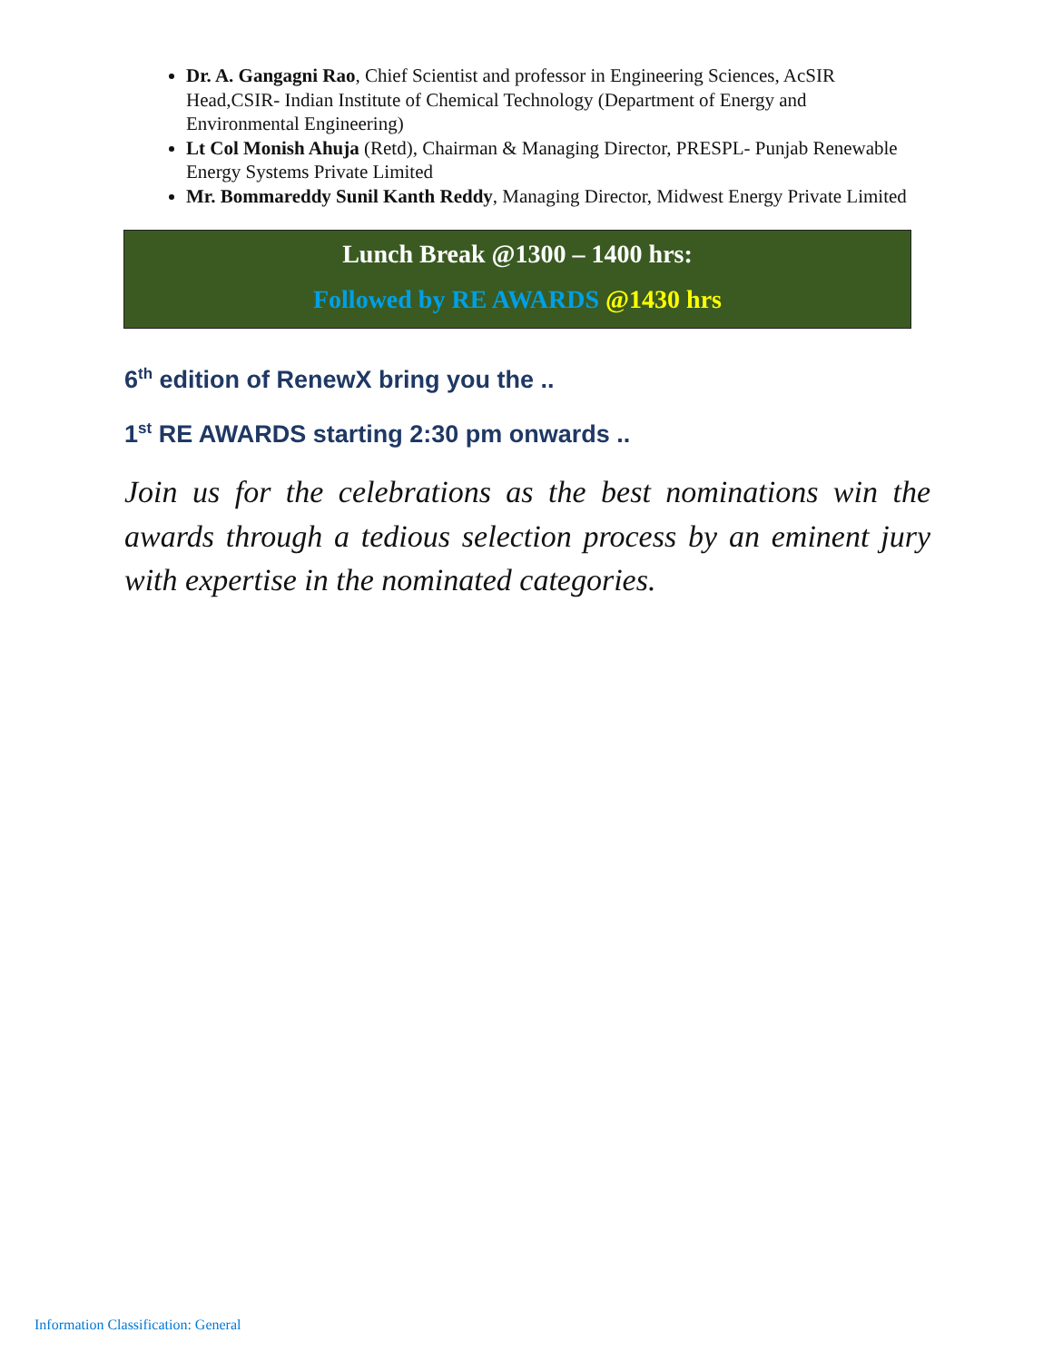Dr. A. Gangagni Rao, Chief Scientist and professor in Engineering Sciences, AcSIR Head,CSIR- Indian Institute of Chemical Technology (Department of Energy and Environmental Engineering)
Lt Col Monish Ahuja (Retd), Chairman & Managing Director, PRESPL- Punjab Renewable Energy Systems Private Limited
Mr. Bommareddy Sunil Kanth Reddy, Managing Director, Midwest Energy Private Limited
Lunch Break @1300 – 1400 hrs:
Followed by RE AWARDS @1430 hrs
6<sup>th</sup> edition of RenewX bring you the ..
1<sup>st</sup> RE AWARDS starting 2:30 pm onwards ..
Join us for the celebrations as the best nominations win the awards through a tedious selection process by an eminent jury with expertise in the nominated categories.
Information Classification: General